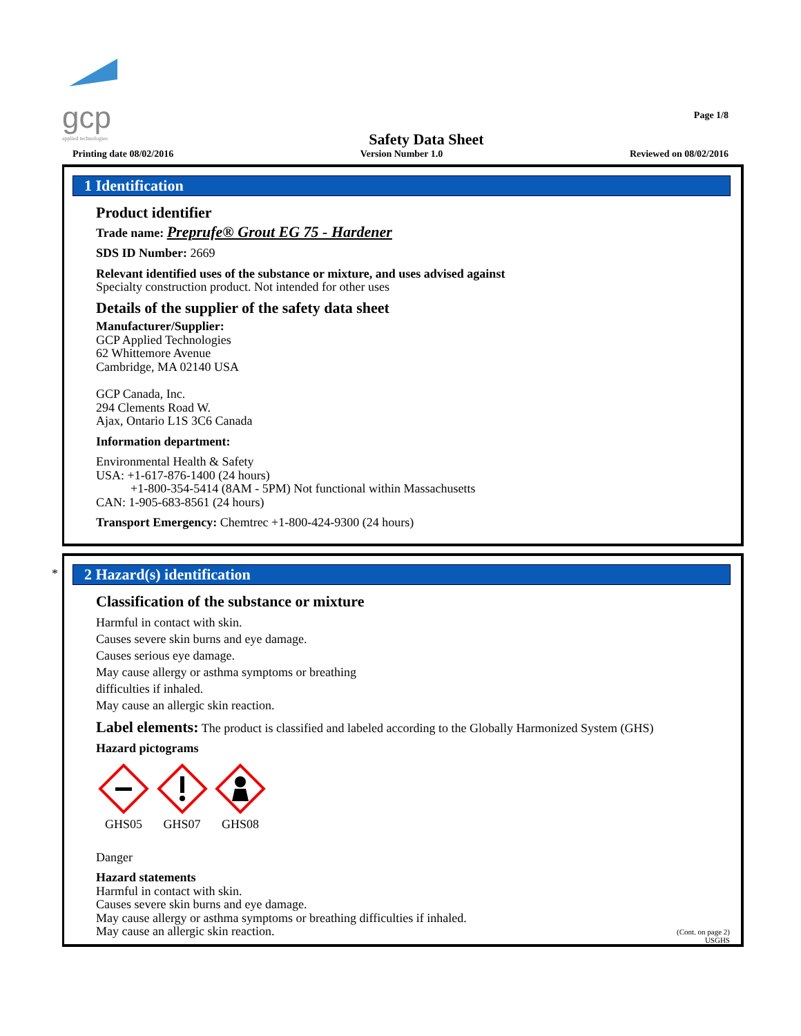gcp
applied technologies
Safety Data Sheet Page 1/8
Printing date 08/02/2016 Version Number 1.0 Reviewed on 08/02/2016
1 Identification
Product identifier
Trade name: Preprufe® Grout EG 75 - Hardener
SDS ID Number: 2669
Relevant identified uses of the substance or mixture, and uses advised against
Specialty construction product. Not intended for other uses
Details of the supplier of the safety data sheet
Manufacturer/Supplier:
GCP Applied Technologies
62 Whittemore Avenue
Cambridge, MA 02140 USA
GCP Canada, Inc.
294 Clements Road W.
Ajax, Ontario L1S 3C6 Canada
Information department:
Environmental Health & Safety
USA: +1-617-876-1400 (24 hours)
+1-800-354-5414 (8AM - 5PM) Not functional within Massachusetts
CAN: 1-905-683-8561 (24 hours)
Transport Emergency: Chemtrec +1-800-424-9300 (24 hours)
*
2 Hazard(s) identification
Classification of the substance or mixture
Harmful in contact with skin.
Causes severe skin burns and eye damage.
Causes serious eye damage.
May cause allergy or asthma symptoms or breathing
difficulties if inhaled.
May cause an allergic skin reaction.
Label elements: The product is classified and labeled according to the Globally Harmonized System (GHS)
Hazard pictograms
GHS05
GHS07
GHS08
Danger
Hazard statements
Harmful in contact with skin.
Causes severe skin burns and eye damage.
May cause allergy or asthma symptoms or breathing difficulties if inhaled.
May cause an allergic skin reaction.
(Cont. on page 2)
USGHS